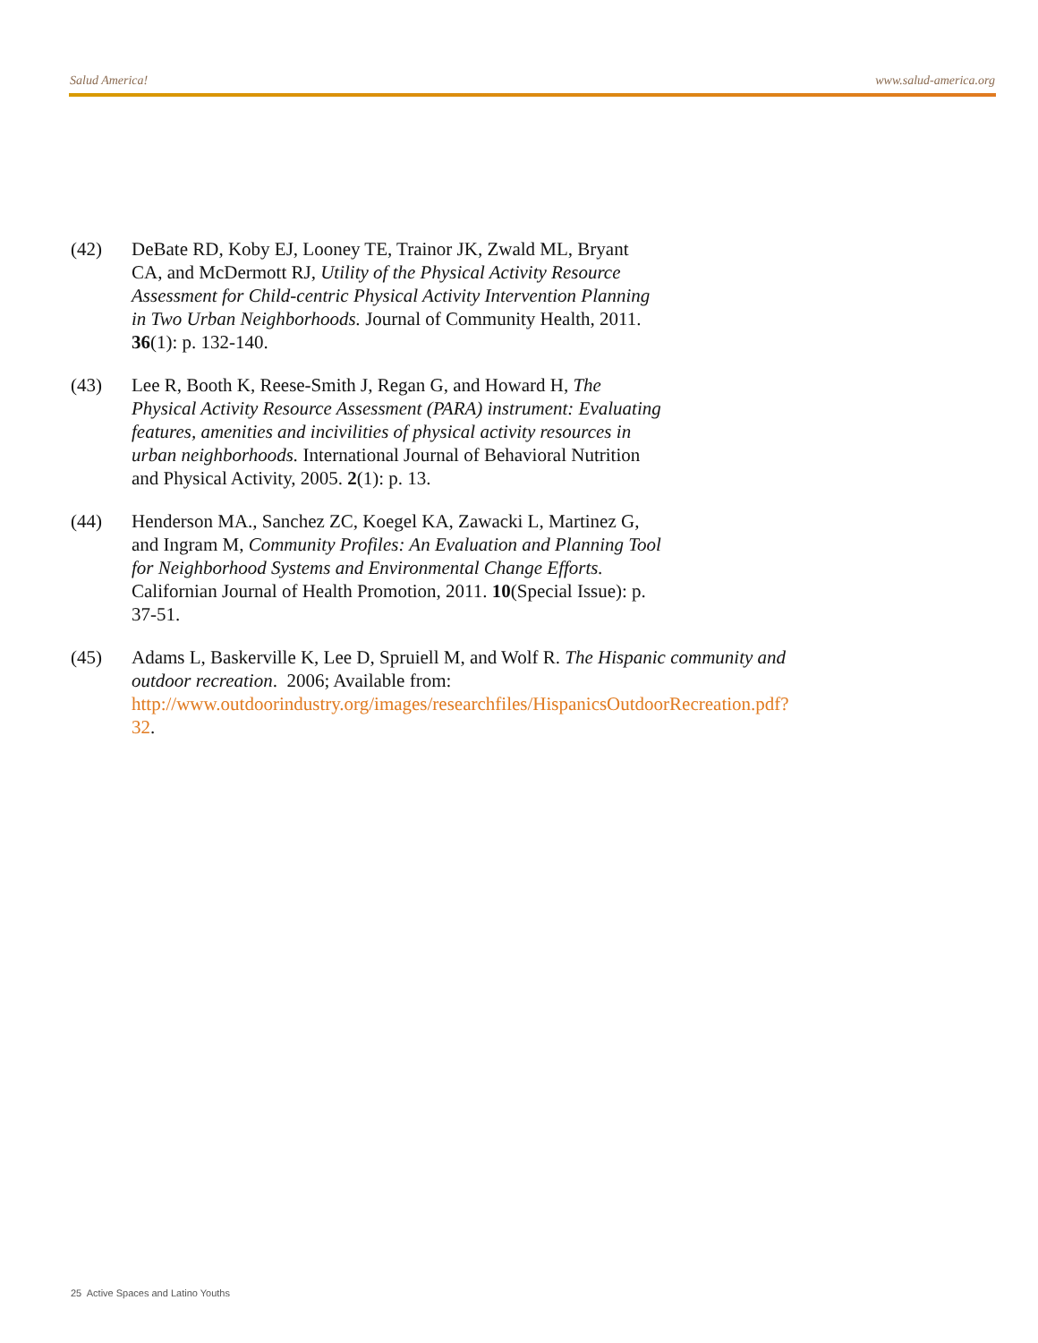Salud America! www.salud-america.org
(42) DeBate RD, Koby EJ, Looney TE, Trainor JK, Zwald ML, Bryant CA, and McDermott RJ, Utility of the Physical Activity Resource Assessment for Child-centric Physical Activity Intervention Planning in Two Urban Neighborhoods. Journal of Community Health, 2011. 36(1): p. 132-140.
(43) Lee R, Booth K, Reese-Smith J, Regan G, and Howard H, The Physical Activity Resource Assessment (PARA) instrument: Evaluating features, amenities and incivilities of physical activity resources in urban neighborhoods. International Journal of Behavioral Nutrition and Physical Activity, 2005. 2(1): p. 13.
(44) Henderson MA., Sanchez ZC, Koegel KA, Zawacki L, Martinez G, and Ingram M, Community Profiles: An Evaluation and Planning Tool for Neighborhood Systems and Environmental Change Efforts. Californian Journal of Health Promotion, 2011. 10(Special Issue): p. 37-51.
(45) Adams L, Baskerville K, Lee D, Spruiell M, and Wolf R. The Hispanic community and outdoor recreation. 2006; Available from:
http://www.outdoorindustry.org/images/researchfiles/HispanicsOutdoorRecreation.pdf?32.
25 Active Spaces and Latino Youths